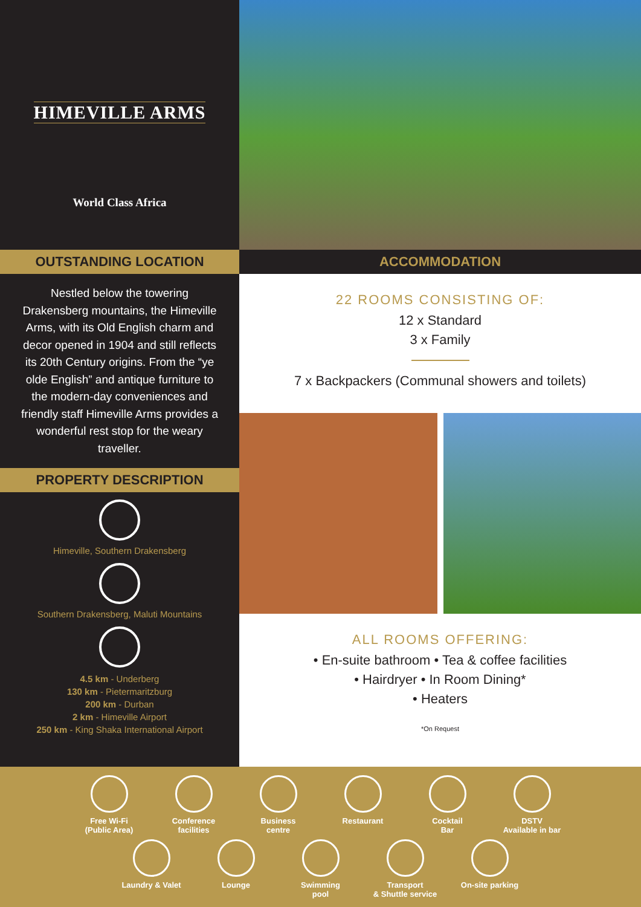HIMEVILLE ARMS
World Class Africa
OUTSTANDING LOCATION
Nestled below the towering Drakensberg mountains, the Himeville Arms, with its Old English charm and decor opened in 1904 and still reflects its 20th Century origins. From the “ye olde English” and antique furniture to the modern-day conveniences and friendly staff Himeville Arms provides a wonderful rest stop for the weary traveller.
PROPERTY DESCRIPTION
Himeville, Southern Drakensberg
Southern Drakensberg, Maluti Mountains
4.5 km - Underberg
130 km - Pietermaritzburg
200 km - Durban
2 km - Himeville Airport
250 km - King Shaka International Airport
ACCOMMODATION
22 ROOMS CONSISTING OF:
12 x Standard
3 x Family
7 x Backpackers (Communal showers and toilets)
ALL ROOMS OFFERING:
• En-suite bathroom • Tea & coffee facilities
• Hairdryer • In Room Dining*
• Heaters
*On Request
Free Wi-Fi
(Public Area)
Conference
facilities
Business
centre
Restaurant
Cocktail
Bar
DSTV
Available in bar
Laundry & Valet
Lounge
Swimming
pool
Transport
& Shuttle service
On-site parking